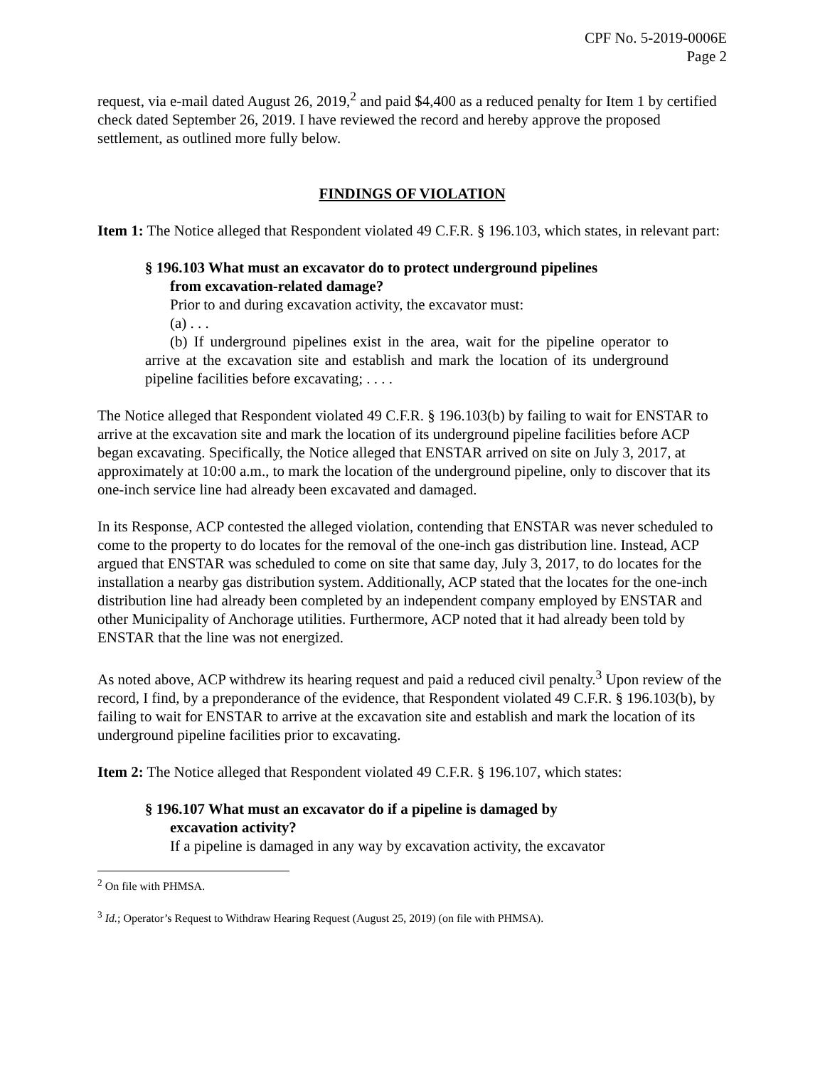CPF No. 5-2019-0006E
Page 2
request, via e-mail dated August 26, 2019,<sup>2</sup> and paid $4,400 as a reduced penalty for Item 1 by certified check dated September 26, 2019. I have reviewed the record and hereby approve the proposed settlement, as outlined more fully below.
FINDINGS OF VIOLATION
Item 1: The Notice alleged that Respondent violated 49 C.F.R. § 196.103, which states, in relevant part:
§ 196.103 What must an excavator do to protect underground pipelines
from excavation-related damage?
Prior to and during excavation activity, the excavator must:
(a) . . .
(b) If underground pipelines exist in the area, wait for the pipeline operator to arrive at the excavation site and establish and mark the location of its underground pipeline facilities before excavating; . . . .
The Notice alleged that Respondent violated 49 C.F.R. § 196.103(b) by failing to wait for ENSTAR to arrive at the excavation site and mark the location of its underground pipeline facilities before ACP began excavating. Specifically, the Notice alleged that ENSTAR arrived on site on July 3, 2017, at approximately at 10:00 a.m., to mark the location of the underground pipeline, only to discover that its one-inch service line had already been excavated and damaged.
In its Response, ACP contested the alleged violation, contending that ENSTAR was never scheduled to come to the property to do locates for the removal of the one-inch gas distribution line. Instead, ACP argued that ENSTAR was scheduled to come on site that same day, July 3, 2017, to do locates for the installation a nearby gas distribution system. Additionally, ACP stated that the locates for the one-inch distribution line had already been completed by an independent company employed by ENSTAR and other Municipality of Anchorage utilities. Furthermore, ACP noted that it had already been told by ENSTAR that the line was not energized.
As noted above, ACP withdrew its hearing request and paid a reduced civil penalty.<sup>3</sup> Upon review of the record, I find, by a preponderance of the evidence, that Respondent violated 49 C.F.R. § 196.103(b), by failing to wait for ENSTAR to arrive at the excavation site and establish and mark the location of its underground pipeline facilities prior to excavating.
Item 2: The Notice alleged that Respondent violated 49 C.F.R. § 196.107, which states:
§ 196.107 What must an excavator do if a pipeline is damaged by
excavation activity?
If a pipeline is damaged in any way by excavation activity, the excavator
<sup>2</sup> On file with PHMSA.
<sup>3</sup> Id.; Operator’s Request to Withdraw Hearing Request (August 25, 2019) (on file with PHMSA).